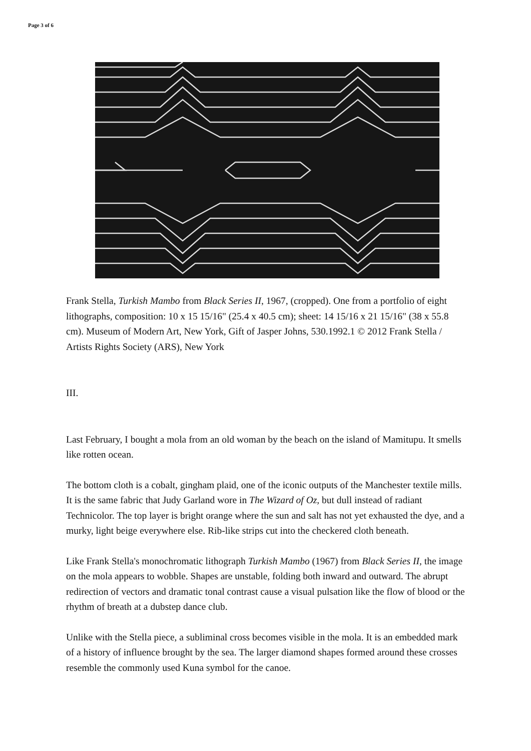Page 3 of 6
Frank Stella, Turkish Mambo from Black Series II, 1967, (cropped). One from a portfolio of eight lithographs, composition: 10 x 15 15/16" (25.4 x 40.5 cm); sheet: 14 15/16 x 21 15/16" (38 x 55.8 cm). Museum of Modern Art, New York, Gift of Jasper Johns, 530.1992.1 © 2012 Frank Stella / Artists Rights Society (ARS), New York
III.
Last February, I bought a mola from an old woman by the beach on the island of Mamitupu. It smells like rotten ocean.
The bottom cloth is a cobalt, gingham plaid, one of the iconic outputs of the Manchester textile mills. It is the same fabric that Judy Garland wore in The Wizard of Oz, but dull instead of radiant Technicolor. The top layer is bright orange where the sun and salt has not yet exhausted the dye, and a murky, light beige everywhere else. Rib-like strips cut into the checkered cloth beneath.
Like Frank Stella's monochromatic lithograph Turkish Mambo (1967) from Black Series II, the image on the mola appears to wobble. Shapes are unstable, folding both inward and outward. The abrupt redirection of vectors and dramatic tonal contrast cause a visual pulsation like the flow of blood or the rhythm of breath at a dubstep dance club.
Unlike with the Stella piece, a subliminal cross becomes visible in the mola. It is an embedded mark of a history of influence brought by the sea. The larger diamond shapes formed around these crosses resemble the commonly used Kuna symbol for the canoe.